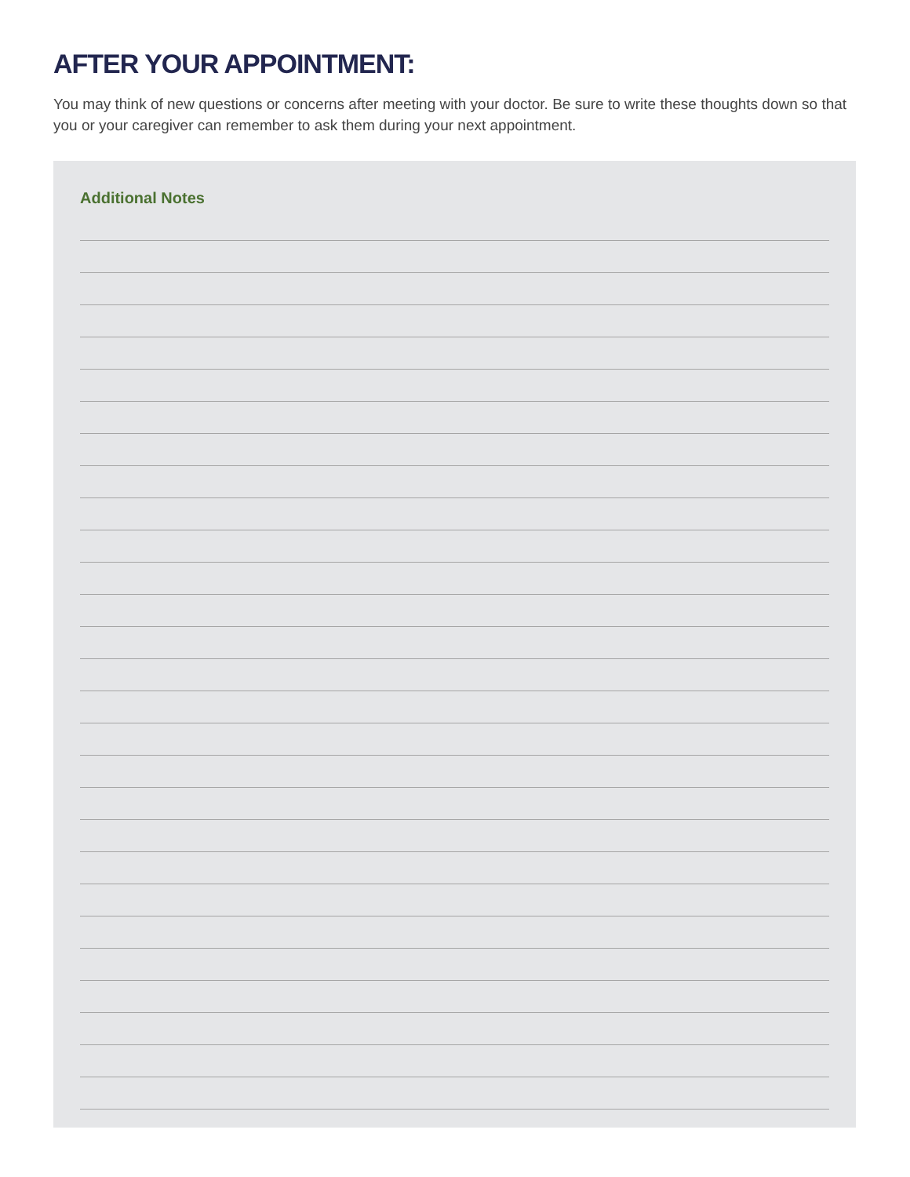AFTER YOUR APPOINTMENT:
You may think of new questions or concerns after meeting with your doctor. Be sure to write these thoughts down so that you or your caregiver can remember to ask them during your next appointment.
Additional Notes